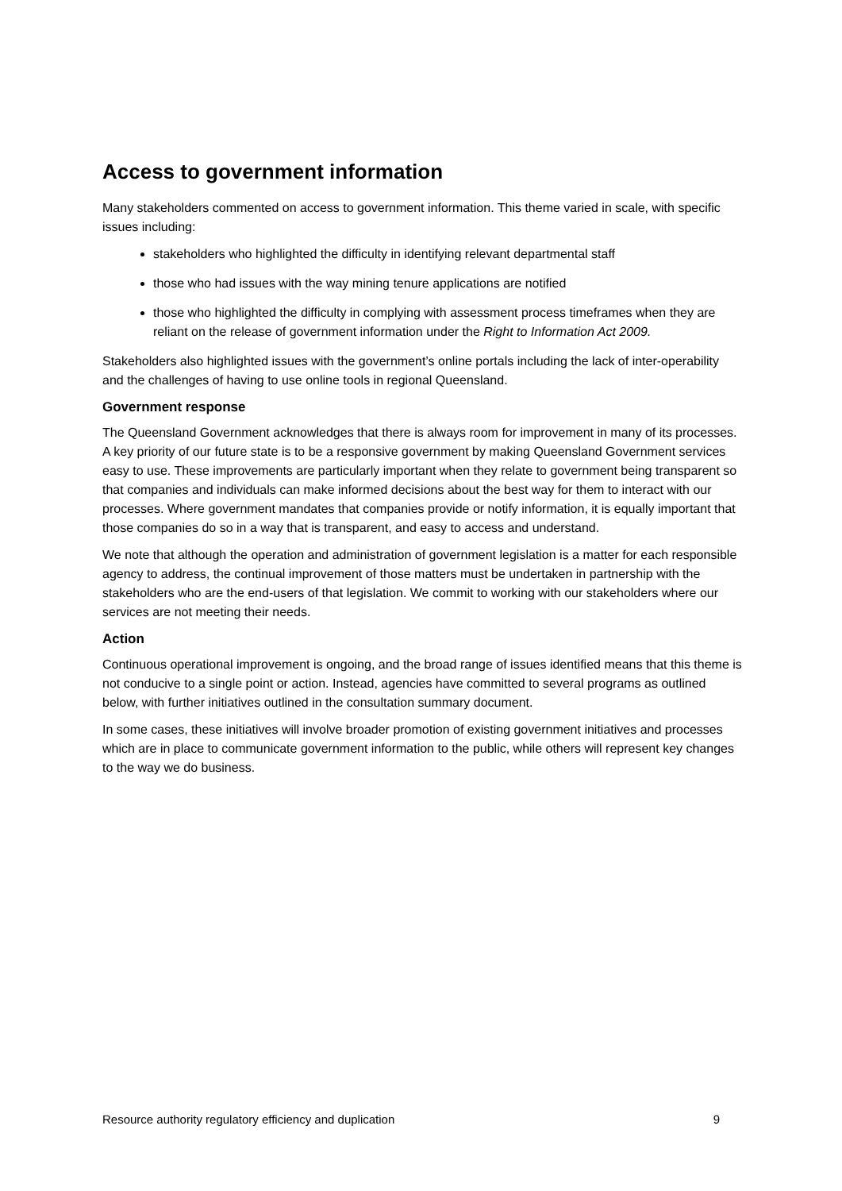Access to government information
Many stakeholders commented on access to government information. This theme varied in scale, with specific issues including:
stakeholders who highlighted the difficulty in identifying relevant departmental staff
those who had issues with the way mining tenure applications are notified
those who highlighted the difficulty in complying with assessment process timeframes when they are reliant on the release of government information under the Right to Information Act 2009.
Stakeholders also highlighted issues with the government’s online portals including the lack of inter-operability and the challenges of having to use online tools in regional Queensland.
Government response
The Queensland Government acknowledges that there is always room for improvement in many of its processes. A key priority of our future state is to be a responsive government by making Queensland Government services easy to use. These improvements are particularly important when they relate to government being transparent so that companies and individuals can make informed decisions about the best way for them to interact with our processes. Where government mandates that companies provide or notify information, it is equally important that those companies do so in a way that is transparent, and easy to access and understand.
We note that although the operation and administration of government legislation is a matter for each responsible agency to address, the continual improvement of those matters must be undertaken in partnership with the stakeholders who are the end-users of that legislation. We commit to working with our stakeholders where our services are not meeting their needs.
Action
Continuous operational improvement is ongoing, and the broad range of issues identified means that this theme is not conducive to a single point or action. Instead, agencies have committed to several programs as outlined below, with further initiatives outlined in the consultation summary document.
In some cases, these initiatives will involve broader promotion of existing government initiatives and processes which are in place to communicate government information to the public, while others will represent key changes to the way we do business.
Resource authority regulatory efficiency and duplication 9